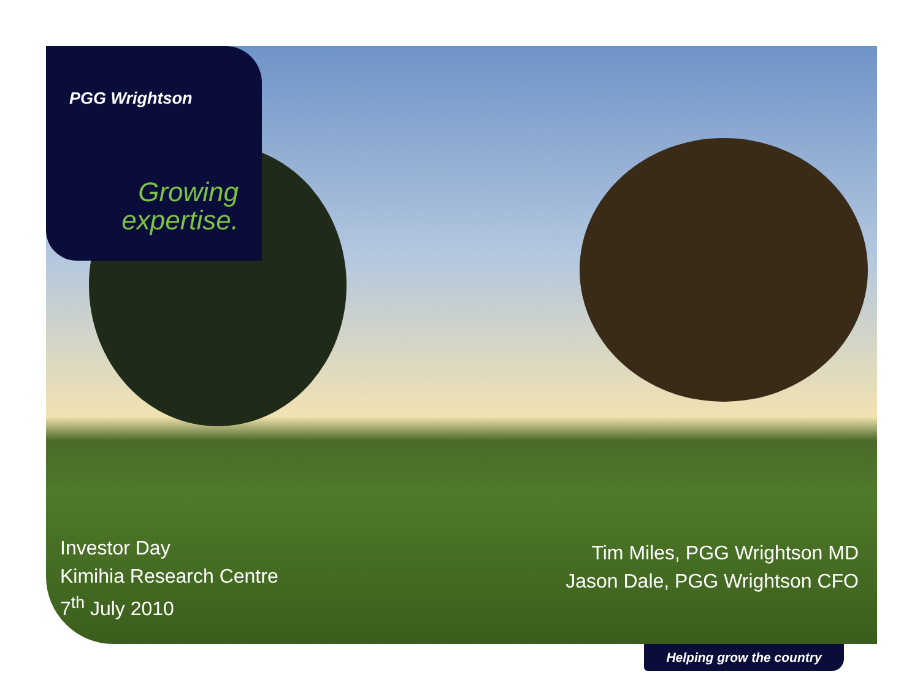PGG Wrightson
Growing
expertise.
Investor Day
Kimihia Research Centre
7<sup>th</sup> July 2010
Tim Miles, PGG Wrightson MD
Jason Dale, PGG Wrightson CFO
Helping grow the country